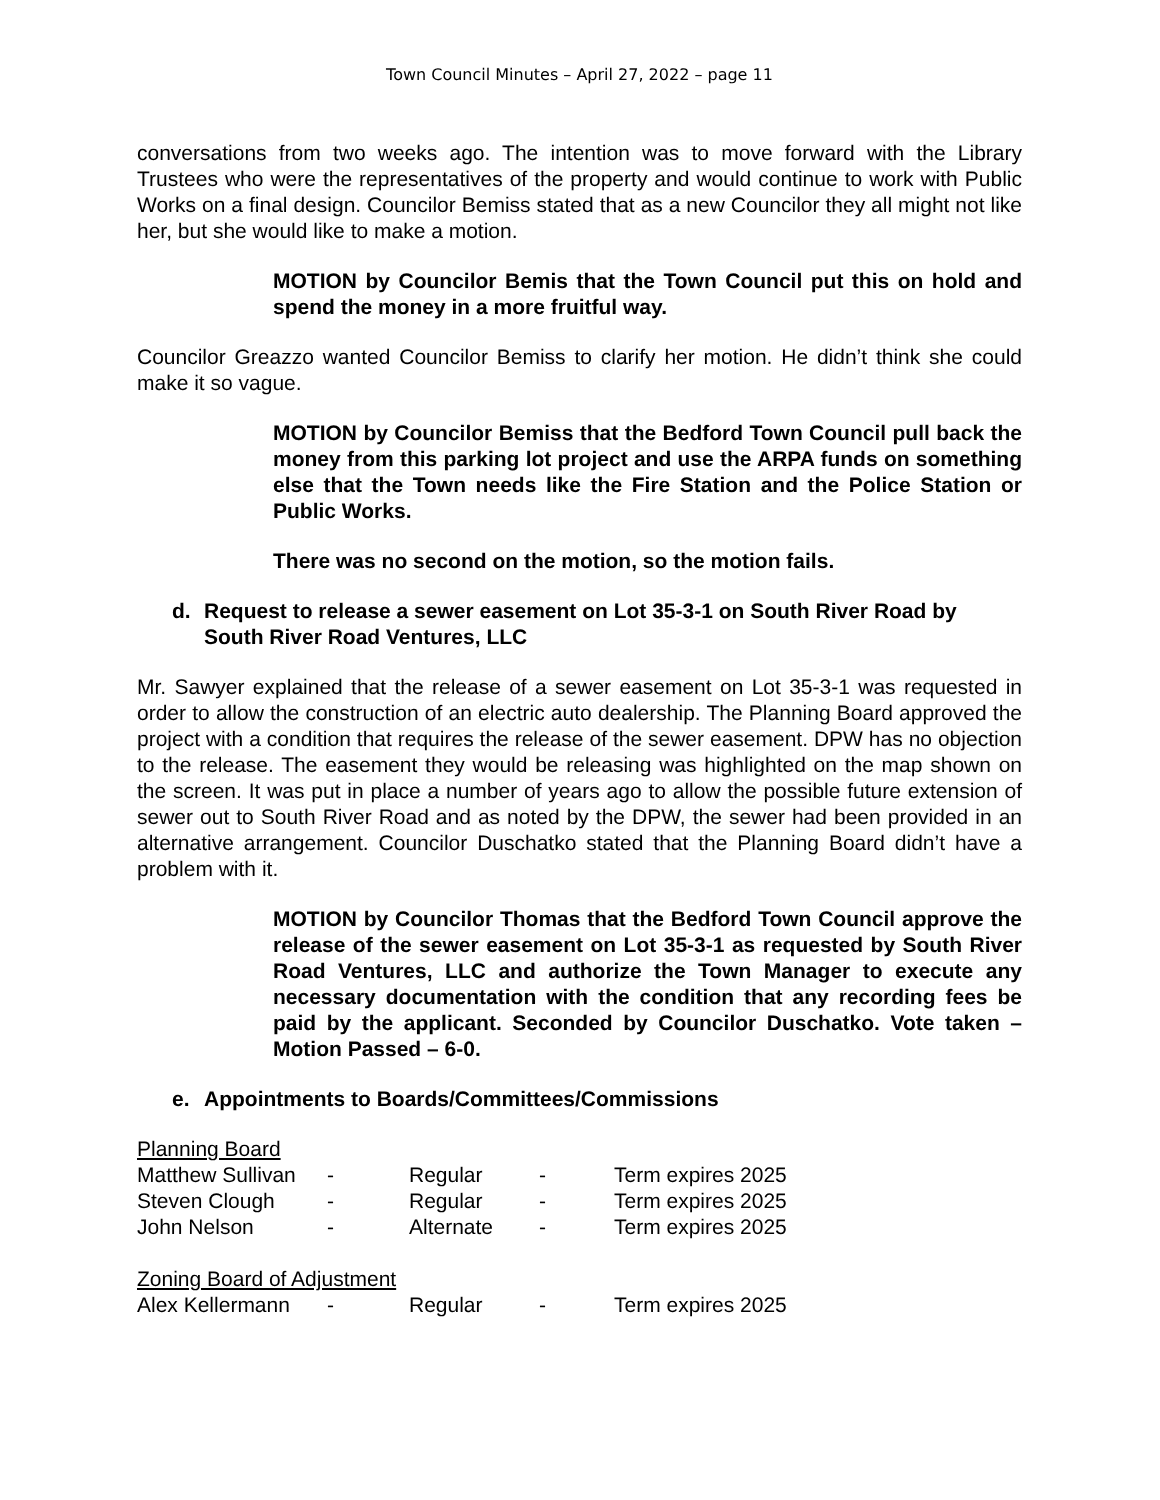Town Council Minutes – April 27, 2022 – page 11
conversations from two weeks ago. The intention was to move forward with the Library Trustees who were the representatives of the property and would continue to work with Public Works on a final design. Councilor Bemiss stated that as a new Councilor they all might not like her, but she would like to make a motion.
MOTION by Councilor Bemis that the Town Council put this on hold and spend the money in a more fruitful way.
Councilor Greazzo wanted Councilor Bemiss to clarify her motion. He didn’t think she could make it so vague.
MOTION by Councilor Bemiss that the Bedford Town Council pull back the money from this parking lot project and use the ARPA funds on something else that the Town needs like the Fire Station and the Police Station or Public Works.
There was no second on the motion, so the motion fails.
d. Request to release a sewer easement on Lot 35-3-1 on South River Road by South River Road Ventures, LLC
Mr. Sawyer explained that the release of a sewer easement on Lot 35-3-1 was requested in order to allow the construction of an electric auto dealership. The Planning Board approved the project with a condition that requires the release of the sewer easement. DPW has no objection to the release. The easement they would be releasing was highlighted on the map shown on the screen. It was put in place a number of years ago to allow the possible future extension of sewer out to South River Road and as noted by the DPW, the sewer had been provided in an alternative arrangement. Councilor Duschatko stated that the Planning Board didn’t have a problem with it.
MOTION by Councilor Thomas that the Bedford Town Council approve the release of the sewer easement on Lot 35-3-1 as requested by South River Road Ventures, LLC and authorize the Town Manager to execute any necessary documentation with the condition that any recording fees be paid by the applicant. Seconded by Councilor Duschatko. Vote taken – Motion Passed – 6-0.
e. Appointments to Boards/Committees/Commissions
| Planning Board | | | | |
| Matthew Sullivan | - | Regular | - | Term expires 2025 |
| Steven Clough | - | Regular | - | Term expires 2025 |
| John Nelson | - | Alternate | - | Term expires 2025 |
| Zoning Board of Adjustment | | | | |
| Alex Kellermann | - | Regular | - | Term expires 2025 |